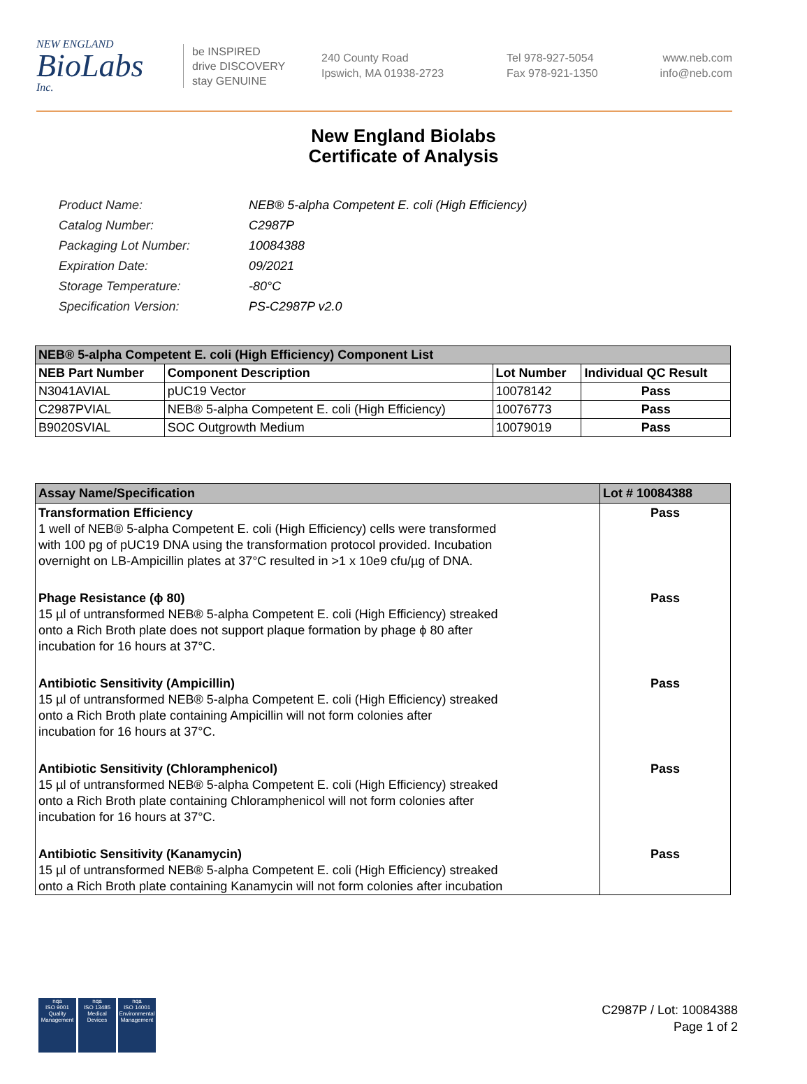NEW ENGLAND
BioLabs
Inc.
be INSPIRED
drive DISCOVERY
stay GENUINE
240 County Road
Ipswich, MA 01938-2723
Tel 978-927-5054
Fax 978-921-1350
www.neb.com
info@neb.com
New England Biolabs
Certificate of Analysis
| Product Name: | NEB® 5-alpha Competent E. coli (High Efficiency) |
| Catalog Number: | C2987P |
| Packaging Lot Number: | 10084388 |
| Expiration Date: | 09/2021 |
| Storage Temperature: | -80°C |
| Specification Version: | PS-C2987P v2.0 |
| NEB® 5-alpha Competent E. coli (High Efficiency) Component List | | | |
| NEB Part Number | Component Description | Lot Number | Individual QC Result |
| N3041AVIAL | pUC19 Vector | 10078142 | Pass |
| C2987PVIAL | NEB® 5-alpha Competent E. coli (High Efficiency) | 10076773 | Pass |
| B9020SVIAL | SOC Outgrowth Medium | 10079019 | Pass |
| Assay Name/Specification | Lot # 10084388 |
| Transformation Efficiency 1 well of NEB® 5-alpha Competent E. coli (High Efficiency) cells were transformed with 100 pg of pUC19 DNA using the transformation protocol provided. Incubation overnight on LB-Ampicillin plates at 37°C resulted in >1 x 10e9 cfu/µg of DNA. | Pass |
| Phage Resistance (ϕ 80) 15 µl of untransformed NEB® 5-alpha Competent E. coli (High Efficiency) streaked onto a Rich Broth plate does not support plaque formation by phage ϕ 80 after incubation for 16 hours at 37°C. | Pass |
| Antibiotic Sensitivity (Ampicillin) 15 µl of untransformed NEB® 5-alpha Competent E. coli (High Efficiency) streaked onto a Rich Broth plate containing Ampicillin will not form colonies after incubation for 16 hours at 37°C. | Pass |
| Antibiotic Sensitivity (Chloramphenicol) 15 µl of untransformed NEB® 5-alpha Competent E. coli (High Efficiency) streaked onto a Rich Broth plate containing Chloramphenicol will not form colonies after incubation for 16 hours at 37°C. | Pass |
| Antibiotic Sensitivity (Kanamycin) 15 µl of untransformed NEB® 5-alpha Competent E. coli (High Efficiency) streaked onto a Rich Broth plate containing Kanamycin will not form colonies after incubation | Pass |
nqa
ISO 9001
Quality Management
nqa
ISO 13485
Medical Devices
nqa
ISO 14001
Environmental Management
C2987P / Lot: 10084388
Page 1 of 2